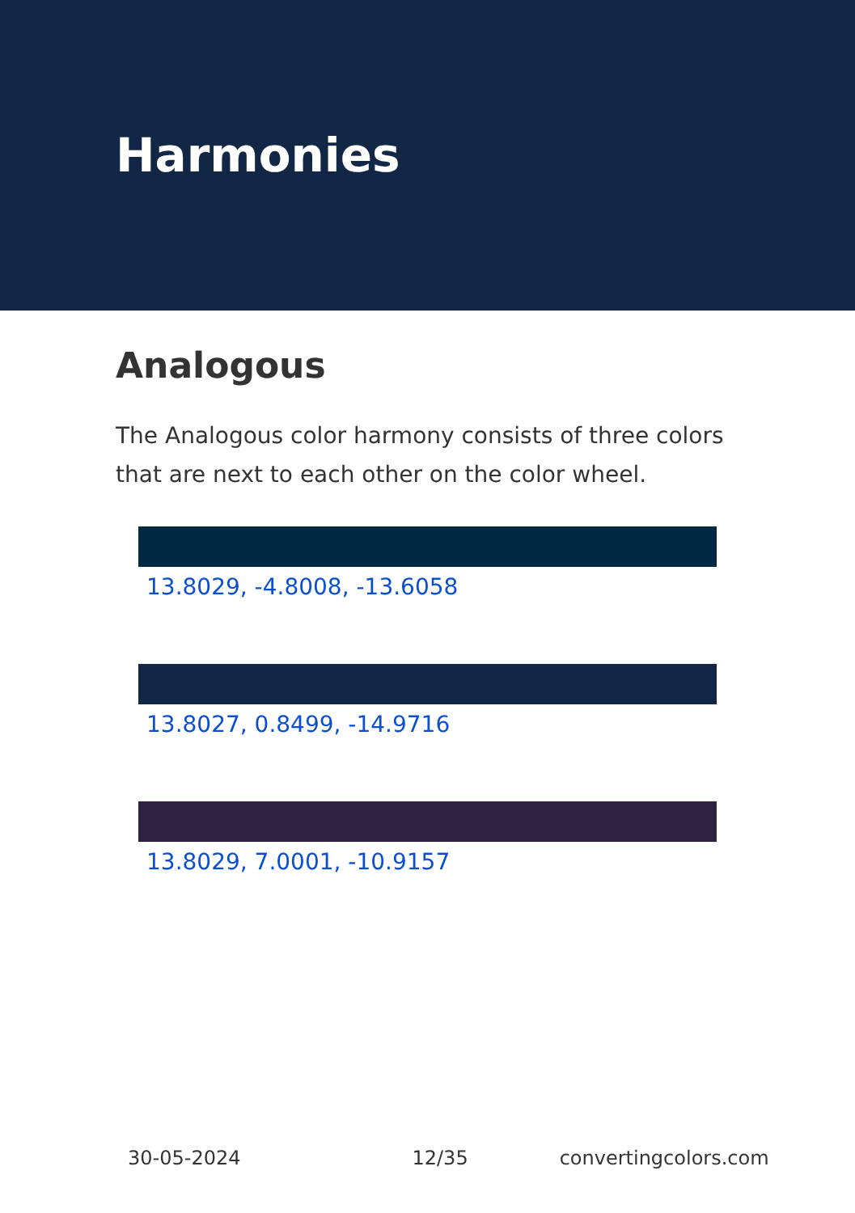Harmonies
Analogous
The Analogous color harmony consists of three colors that are next to each other on the color wheel.
13.8029, -4.8008, -13.6058
13.8027, 0.8499, -14.9716
13.8029, 7.0001, -10.9157
30-05-2024 12/35 convertingcolors.com